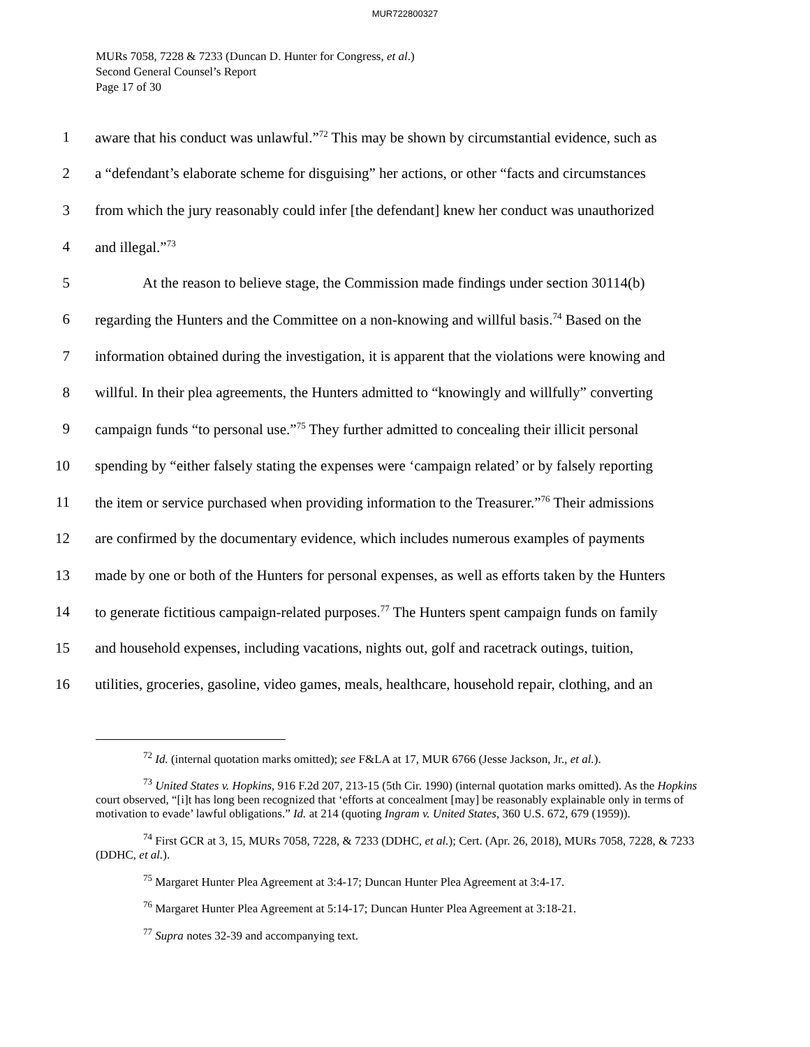MUR722800327
MURs 7058, 7228 & 7233 (Duncan D. Hunter for Congress, et al.)
Second General Counsel’s Report
Page 17 of 30
1 aware that his conduct was unlawful.”<sup>72</sup> This may be shown by circumstantial evidence, such as
2 a “defendant’s elaborate scheme for disguising” her actions, or other “facts and circumstances
3 from which the jury reasonably could infer [the defendant] knew her conduct was unauthorized
4 and illegal.”<sup>73</sup>
5 At the reason to believe stage, the Commission made findings under section 30114(b)
6 regarding the Hunters and the Committee on a non-knowing and willful basis.<sup>74</sup> Based on the
7 information obtained during the investigation, it is apparent that the violations were knowing and
8 willful. In their plea agreements, the Hunters admitted to “knowingly and willfully” converting
9 campaign funds “to personal use.”<sup>75</sup> They further admitted to concealing their illicit personal
10 spending by “either falsely stating the expenses were ‘campaign related’ or by falsely reporting
11 the item or service purchased when providing information to the Treasurer.”<sup>76</sup> Their admissions
12 are confirmed by the documentary evidence, which includes numerous examples of payments
13 made by one or both of the Hunters for personal expenses, as well as efforts taken by the Hunters
14 to generate fictitious campaign-related purposes.<sup>77</sup> The Hunters spent campaign funds on family
15 and household expenses, including vacations, nights out, golf and racetrack outings, tuition,
16 utilities, groceries, gasoline, video games, meals, healthcare, household repair, clothing, and an
<sup>72</sup> Id. (internal quotation marks omitted); see F&LA at 17, MUR 6766 (Jesse Jackson, Jr., et al.).
<sup>73</sup> United States v. Hopkins, 916 F.2d 207, 213-15 (5th Cir. 1990) (internal quotation marks omitted). As the Hopkins court observed, “[i]t has long been recognized that ‘efforts at concealment [may] be reasonably explainable only in terms of motivation to evade’ lawful obligations.” Id. at 214 (quoting Ingram v. United States, 360 U.S. 672, 679 (1959)).
<sup>74</sup> First GCR at 3, 15, MURs 7058, 7228, & 7233 (DDHC, et al.); Cert. (Apr. 26, 2018), MURs 7058, 7228, & 7233 (DDHC, et al.).
<sup>75</sup> Margaret Hunter Plea Agreement at 3:4-17; Duncan Hunter Plea Agreement at 3:4-17.
<sup>76</sup> Margaret Hunter Plea Agreement at 5:14-17; Duncan Hunter Plea Agreement at 3:18-21.
<sup>77</sup> Supra notes 32-39 and accompanying text.